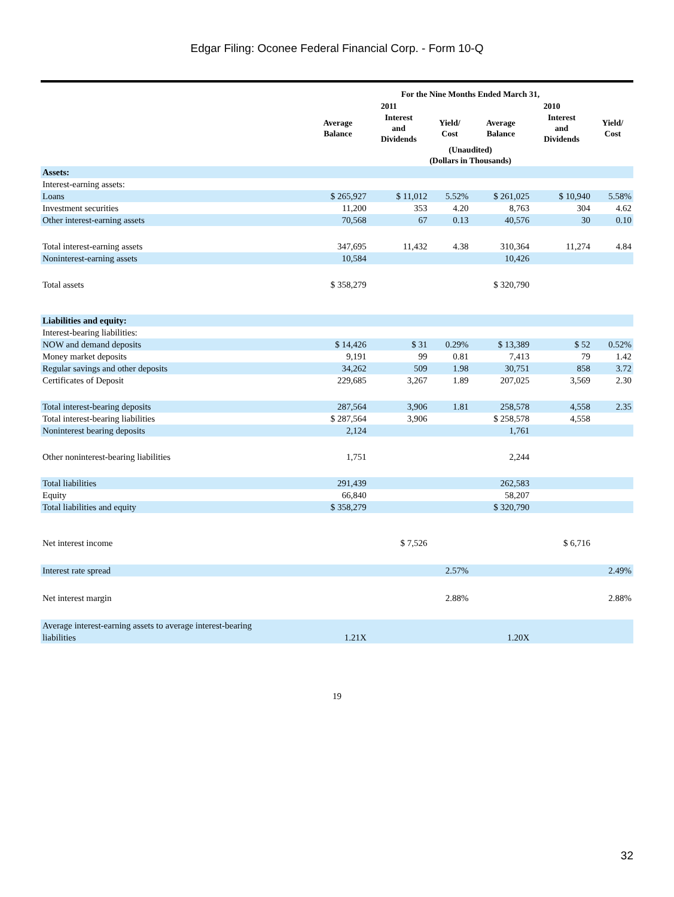Edgar Filing: Oconee Federal Financial Corp. - Form 10-Q
| | For the Nine Months Ended March 31, | | | | | |
| --- | --- | --- | --- | --- | --- | --- |
| | 2011 | | | 2010 | | |
| | Average Balance | Interest and Dividends | Yield/ Cost | Average Balance | Interest and Dividends | Yield/ Cost |
| | (Unaudited) (Dollars in Thousands) | | | | | |
| Assets: | | | | | | |
| Interest-earning assets: | | | | | | |
| Loans | $ 265,927 | $ 11,012 | 5.52% | $ 261,025 | $ 10,940 | 5.58% |
| Investment securities | 11,200 | 353 | 4.20 | 8,763 | 304 | 4.62 |
| Other interest-earning assets | 70,568 | 67 | 0.13 | 40,576 | 30 | 0.10 |
| Total interest-earning assets | 347,695 | 11,432 | 4.38 | 310,364 | 11,274 | 4.84 |
| Noninterest-earning assets | 10,584 | | | 10,426 | | |
| Total assets | $ 358,279 | | | $ 320,790 | | |
| Liabilities and equity: | | | | | | |
| Interest-bearing liabilities: | | | | | | |
| NOW and demand deposits | $ 14,426 | $ 31 | 0.29% | $ 13,389 | $ 52 | 0.52% |
| Money market deposits | 9,191 | 99 | 0.81 | 7,413 | 79 | 1.42 |
| Regular savings and other deposits | 34,262 | 509 | 1.98 | 30,751 | 858 | 3.72 |
| Certificates of Deposit | 229,685 | 3,267 | 1.89 | 207,025 | 3,569 | 2.30 |
| Total interest-bearing deposits | 287,564 | 3,906 | 1.81 | 258,578 | 4,558 | 2.35 |
| Total interest-bearing liabilities | $ 287,564 | 3,906 | | $ 258,578 | 4,558 | |
| Noninterest bearing deposits | 2,124 | | | 1,761 | | |
| Other noninterest-bearing liabilities | 1,751 | | | 2,244 | | |
| Total liabilities | 291,439 | | | 262,583 | | |
| Equity | 66,840 | | | 58,207 | | |
| Total liabilities and equity | $ 358,279 | | | $ 320,790 | | |
| Net interest income | | $ 7,526 | | | $ 6,716 | |
| Interest rate spread | | | 2.57% | | | 2.49% |
| Net interest margin | | | 2.88% | | | 2.88% |
| Average interest-earning assets to average interest-bearing liabilities | 1.21X | | | 1.20X | | |
19
32